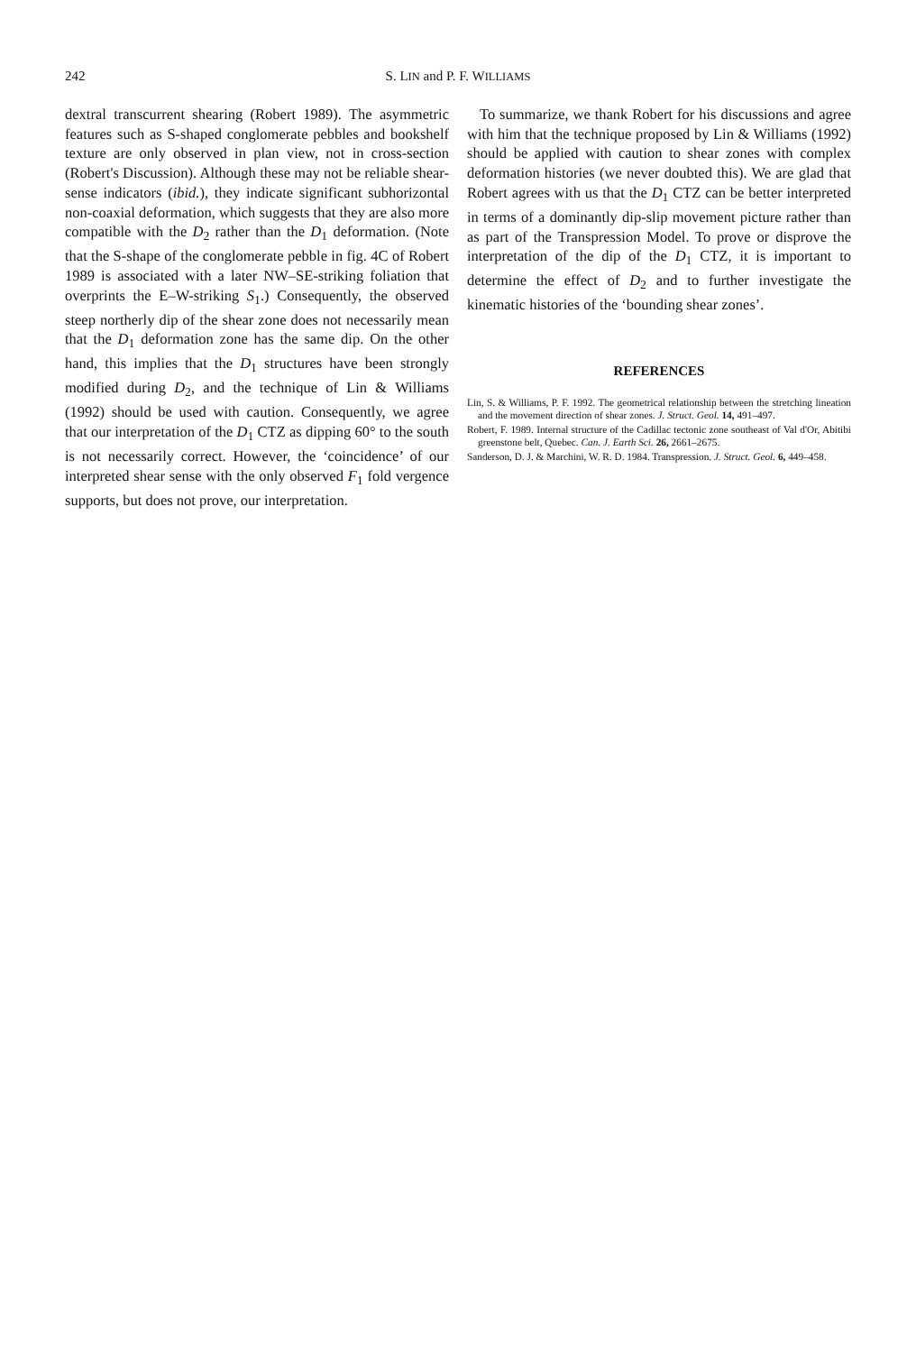242
S. LIN and P. F. WILLIAMS
dextral transcurrent shearing (Robert 1989). The asymmetric features such as S-shaped conglomerate pebbles and bookshelf texture are only observed in plan view, not in cross-section (Robert's Discussion). Although these may not be reliable shear-sense indicators (ibid.), they indicate significant subhorizontal non-coaxial deformation, which suggests that they are also more compatible with the D<sub>2</sub> rather than the D<sub>1</sub> deformation. (Note that the S-shape of the conglomerate pebble in fig. 4C of Robert 1989 is associated with a later NW–SE-striking foliation that overprints the E–W-striking S<sub>1</sub>.) Consequently, the observed steep northerly dip of the shear zone does not necessarily mean that the D<sub>1</sub> deformation zone has the same dip. On the other hand, this implies that the D<sub>1</sub> structures have been strongly modified during D<sub>2</sub>, and the technique of Lin & Williams (1992) should be used with caution. Consequently, we agree that our interpretation of the D<sub>1</sub> CTZ as dipping 60° to the south is not necessarily correct. However, the ‘coincidence’ of our interpreted shear sense with the only observed F<sub>1</sub> fold vergence supports, but does not prove, our interpretation.
To summarize, we thank Robert for his discussions and agree with him that the technique proposed by Lin & Williams (1992) should be applied with caution to shear zones with complex deformation histories (we never doubted this). We are glad that Robert agrees with us that the D<sub>1</sub> CTZ can be better interpreted in terms of a dominantly dip-slip movement picture rather than as part of the Transpression Model. To prove or disprove the interpretation of the dip of the D<sub>1</sub> CTZ, it is important to determine the effect of D<sub>2</sub> and to further investigate the kinematic histories of the ‘bounding shear zones’.
REFERENCES
Lin, S. & Williams, P. F. 1992. The geometrical relationship between the stretching lineation and the movement direction of shear zones. J. Struct. Geol. 14, 491–497.
Robert, F. 1989. Internal structure of the Cadillac tectonic zone southeast of Val d'Or, Abitibi greenstone belt, Quebec. Can. J. Earth Sci. 26, 2661–2675.
Sanderson, D. J. & Marchini, W. R. D. 1984. Transpression. J. Struct. Geol. 6, 449–458.